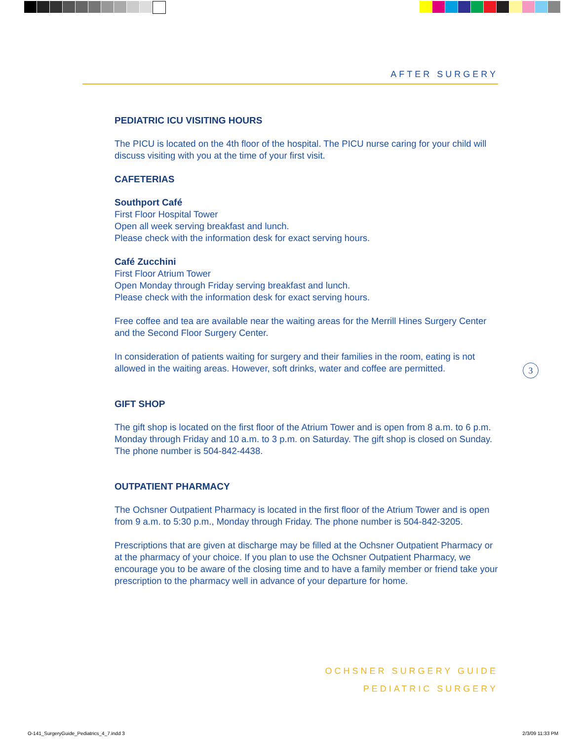AFTER SURGERY
PEDIATRIC ICU VISITING HOURS
The PICU is located on the 4th floor of the hospital. The PICU nurse caring for your child will discuss visiting with you at the time of your first visit.
CAFETERIAS
Southport Café
First Floor Hospital Tower
Open all week serving breakfast and lunch.
Please check with the information desk for exact serving hours.
Café Zucchini
First Floor Atrium Tower
Open Monday through Friday serving breakfast and lunch.
Please check with the information desk for exact serving hours.
Free coffee and tea are available near the waiting areas for the Merrill Hines Surgery Center and the Second Floor Surgery Center.
In consideration of patients waiting for surgery and their families in the room, eating is not allowed in the waiting areas. However, soft drinks, water and coffee are permitted.
GIFT SHOP
The gift shop is located on the first floor of the Atrium Tower and is open from 8 a.m. to 6 p.m. Monday through Friday and 10 a.m. to 3 p.m. on Saturday. The gift shop is closed on Sunday. The phone number is 504-842-4438.
OUTPATIENT PHARMACY
The Ochsner Outpatient Pharmacy is located in the first floor of the Atrium Tower and is open from 9 a.m. to 5:30 p.m., Monday through Friday. The phone number is 504-842-3205.
Prescriptions that are given at discharge may be filled at the Ochsner Outpatient Pharmacy or at the pharmacy of your choice. If you plan to use the Ochsner Outpatient Pharmacy, we encourage you to be aware of the closing time and to have a family member or friend take your prescription to the pharmacy well in advance of your departure for home.
3
OCHSNER SURGERY GUIDE
PEDIATRIC SURGERY
O-141_SurgeryGuide_Pediatrics_4_7.indd 3
2/3/09 11:33 PM